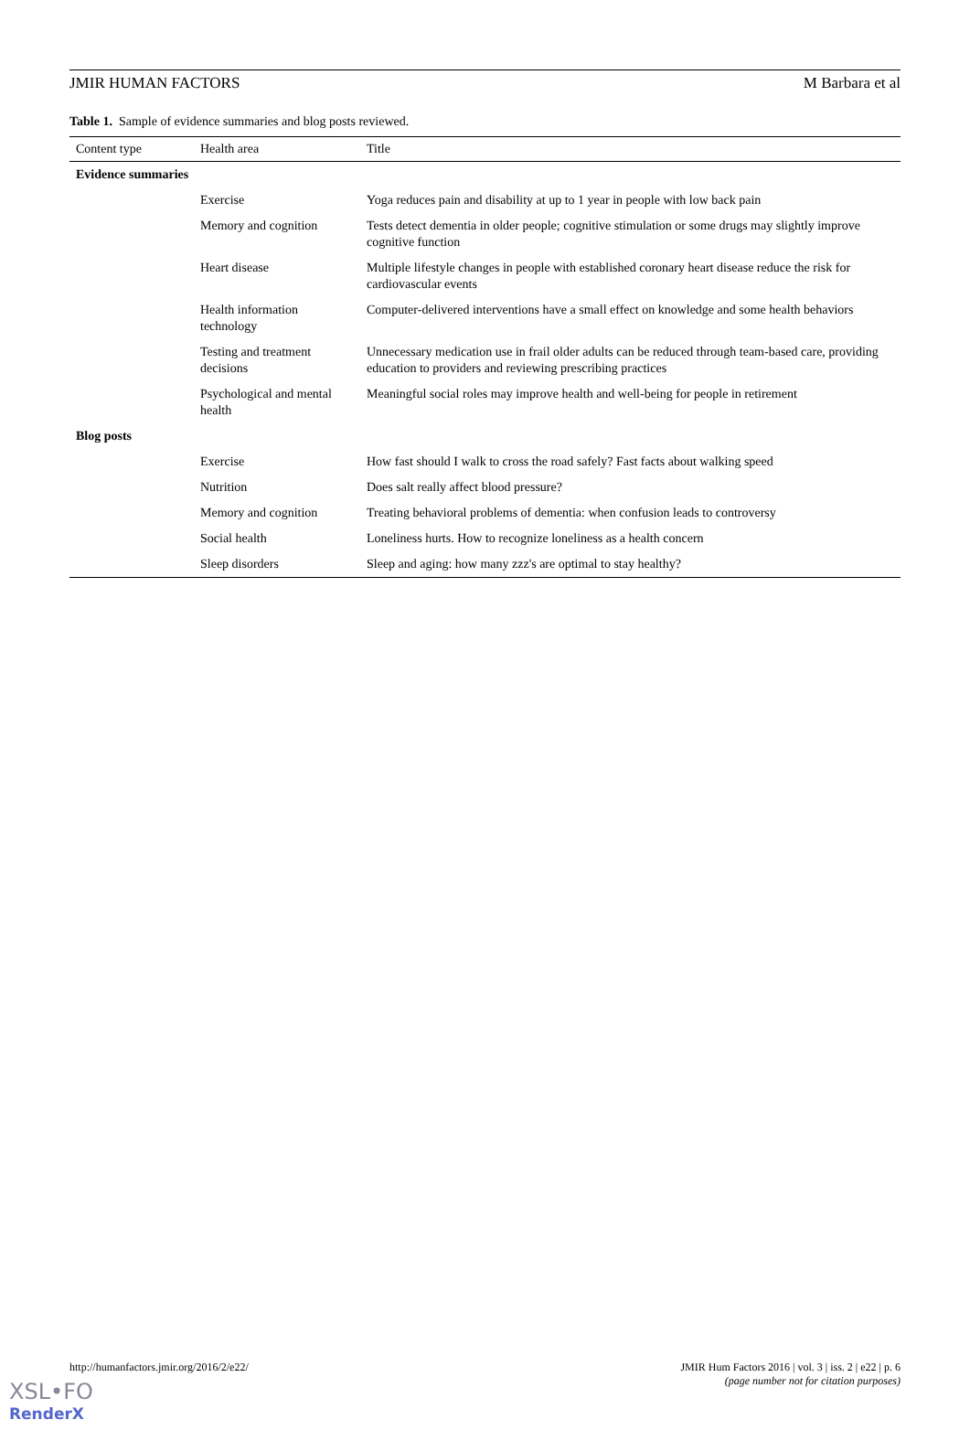JMIR HUMAN FACTORS M Barbara et al
Table 1. Sample of evidence summaries and blog posts reviewed.
| Content type | Health area | Title |
| --- | --- | --- |
| Evidence summaries | | |
| | Exercise | Yoga reduces pain and disability at up to 1 year in people with low back pain |
| | Memory and cognition | Tests detect dementia in older people; cognitive stimulation or some drugs may slightly improve cognitive function |
| | Heart disease | Multiple lifestyle changes in people with established coronary heart disease reduce the risk for cardiovascular events |
| | Health information technology | Computer-delivered interventions have a small effect on knowledge and some health behaviors |
| | Testing and treatment decisions | Unnecessary medication use in frail older adults can be reduced through team-based care, providing education to providers and reviewing prescribing practices |
| | Psychological and mental health | Meaningful social roles may improve health and well-being for people in retirement |
| Blog posts | | |
| | Exercise | How fast should I walk to cross the road safely? Fast facts about walking speed |
| | Nutrition | Does salt really affect blood pressure? |
| | Memory and cognition | Treating behavioral problems of dementia: when confusion leads to controversy |
| | Social health | Loneliness hurts. How to recognize loneliness as a health concern |
| | Sleep disorders | Sleep and aging: how many zzz's are optimal to stay healthy? |
http://humanfactors.jmir.org/2016/2/e22/ JMIR Hum Factors 2016 | vol. 3 | iss. 2 | e22 | p. 6
(page number not for citation purposes)
XSL•FO
RenderX